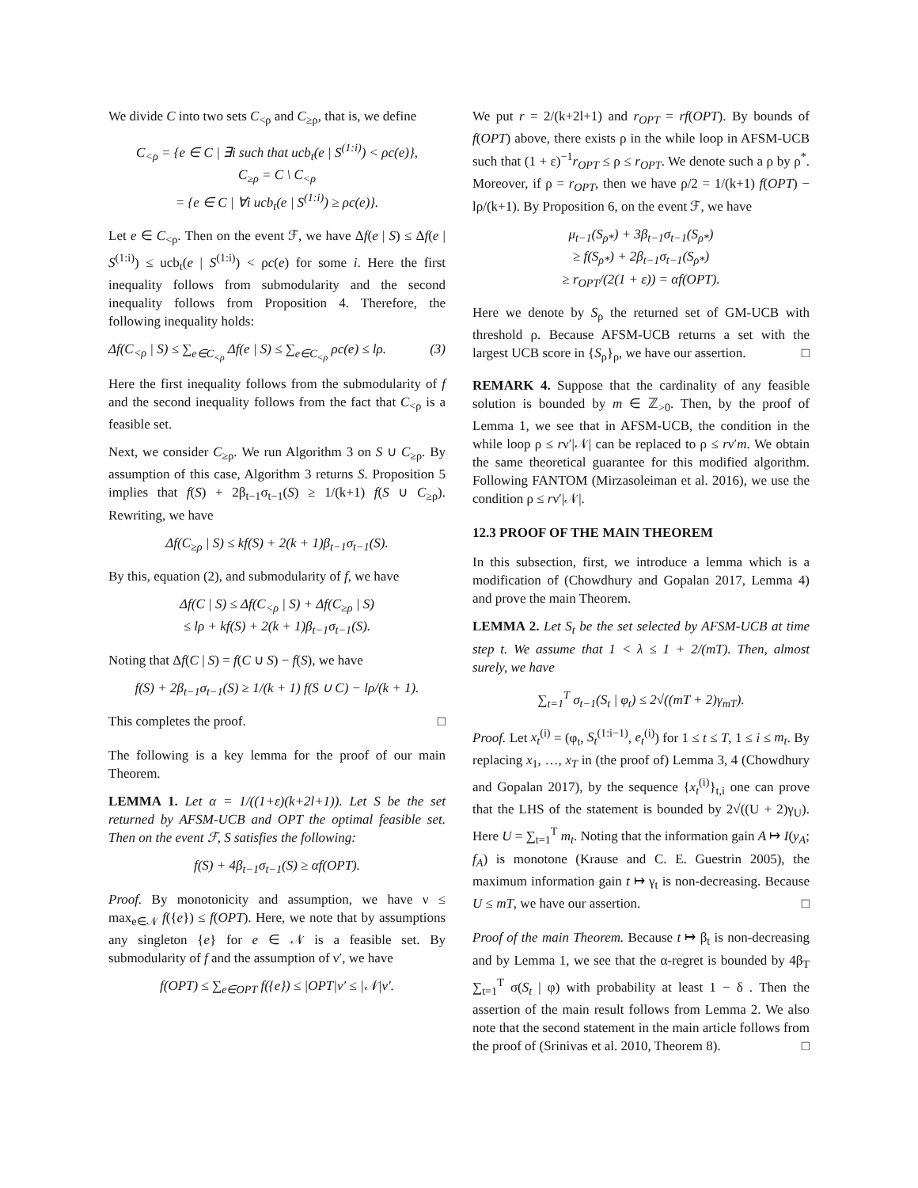We divide C into two sets C<sub><ρ</sub> and C<sub>≥ρ</sub>, that is, we define
C<sub><ρ</sub> = {e ∈ C | ∃i such that ucb<sub>t</sub>(e | S<sup>(1:i)</sup>) < ρc(e)},
C<sub>≥ρ</sub> = C \ C<sub><ρ</sub>
= {e ∈ C | ∀i ucb<sub>t</sub>(e | S<sup>(1:i)</sup>) ≥ ρc(e)}.
Let e ∈ C<sub><ρ</sub>. Then on the event ℱ, we have Δf(e | S) ≤ Δf(e | S<sup>(1:i)</sup>) ≤ ucb<sub>t</sub>(e | S<sup>(1:i)</sup>) < ρc(e) for some i. Here the first inequality follows from submodularity and the second inequality follows from Proposition 4. Therefore, the following inequality holds:
Δf(C<sub><ρ</sub> | S) ≤ ∑<sub>e∈C<sub><ρ</sub></sub> Δf(e | S) ≤ ∑<sub>e∈C<sub><ρ</sub></sub> ρc(e) ≤ lρ. (3)
Here the first inequality follows from the submodularity of f and the second inequality follows from the fact that C<sub><ρ</sub> is a feasible set.
Next, we consider C<sub>≥ρ</sub>. We run Algorithm 3 on S ∪ C<sub>≥ρ</sub>. By assumption of this case, Algorithm 3 returns S. Proposition 5 implies that f(S) + 2β<sub>t−1</sub>σ<sub>t−1</sub>(S) ≥ 1/(k+1) f(S ∪ C<sub>≥ρ</sub>). Rewriting, we have
Δf(C<sub>≥ρ</sub> | S) ≤ kf(S) + 2(k + 1)β<sub>t−1</sub>σ<sub>t−1</sub>(S).
By this, equation (2), and submodularity of f, we have
Δf(C | S) ≤ Δf(C<sub><ρ</sub> | S) + Δf(C<sub>≥ρ</sub> | S)
≤ lρ + kf(S) + 2(k + 1)β<sub>t−1</sub>σ<sub>t−1</sub>(S).
Noting that Δf(C | S) = f(C ∪ S) − f(S), we have
f(S) + 2β<sub>t−1</sub>σ<sub>t−1</sub>(S) ≥ 1/(k + 1) f(S ∪ C) − lρ/(k + 1).
This completes the proof. □
The following is a key lemma for the proof of our main Theorem.
LEMMA 1. Let α = 1/((1+ε)(k+2l+1)). Let S be the set returned by AFSM-UCB and OPT the optimal feasible set. Then on the event ℱ, S satisfies the following:
f(S) + 4β<sub>t−1</sub>σ<sub>t−1</sub>(S) ≥ αf(OPT).
Proof. By monotonicity and assumption, we have ν ≤ max<sub>e∈𝒩</sub> f({e}) ≤ f(OPT). Here, we note that by assumptions any singleton {e} for e ∈ 𝒩 is a feasible set. By submodularity of f and the assumption of ν′, we have
f(OPT) ≤ ∑<sub>e∈OPT</sub> f({e}) ≤ |OPT|ν′ ≤ |𝒩|ν′.
We put r = 2/(k+2l+1) and r<sub>OPT</sub> = rf(OPT). By bounds of f(OPT) above, there exists ρ in the while loop in AFSM-UCB such that (1 + ε)<sup>−1</sup>r<sub>OPT</sub> ≤ ρ ≤ r<sub>OPT</sub>. We denote such a ρ by ρ<sup>*</sup>. Moreover, if ρ = r<sub>OPT</sub>, then we have ρ/2 = 1/(k+1) f(OPT) − lρ/(k+1). By Proposition 6, on the event ℱ, we have
μ<sub>t−1</sub>(S<sub>ρ*</sub>) + 3β<sub>t−1</sub>σ<sub>t−1</sub>(S<sub>ρ*</sub>)
≥ f(S<sub>ρ*</sub>) + 2β<sub>t−1</sub>σ<sub>t−1</sub>(S<sub>ρ*</sub>)
≥ r<sub>OPT</sub>/(2(1 + ε)) = αf(OPT).
Here we denote by S<sub>ρ</sub> the returned set of GM-UCB with threshold ρ. Because AFSM-UCB returns a set with the largest UCB score in {S<sub>ρ</sub>}<sub>ρ</sub>, we have our assertion. □
REMARK 4. Suppose that the cardinality of any feasible solution is bounded by m ∈ ℤ<sub>>0</sub>. Then, by the proof of Lemma 1, we see that in AFSM-UCB, the condition in the while loop ρ ≤ rν′|𝒩| can be replaced to ρ ≤ rν′m. We obtain the same theoretical guarantee for this modified algorithm. Following FANTOM (Mirzasoleiman et al. 2016), we use the condition ρ ≤ rν′|𝒩|.
12.3 PROOF OF THE MAIN THEOREM
In this subsection, first, we introduce a lemma which is a modification of (Chowdhury and Gopalan 2017, Lemma 4) and prove the main Theorem.
LEMMA 2. Let S<sub>t</sub> be the set selected by AFSM-UCB at time step t. We assume that 1 < λ ≤ 1 + 2/(mT). Then, almost surely, we have
∑<sub>t=1</sub><sup>T</sup> σ<sub>t−1</sub>(S<sub>t</sub> | φ<sub>t</sub>) ≤ 2√((mT + 2)γ<sub>mT</sub>).
Proof. Let x<sub>t</sub><sup>(i)</sup> = (φ<sub>t</sub>, S<sub>t</sub><sup>(1:i−1)</sup>, e<sub>t</sub><sup>(i)</sup>) for 1 ≤ t ≤ T, 1 ≤ i ≤ m<sub>t</sub>. By replacing x<sub>1</sub>, …, x<sub>T</sub> in (the proof of) Lemma 3, 4 (Chowdhury and Gopalan 2017), by the sequence {x<sub>t</sub><sup>(i)</sup>}<sub>t,i</sub> one can prove that the LHS of the statement is bounded by 2√((U + 2)γ<sub>U</sub>). Here U = ∑<sub>t=1</sub><sup>T</sup> m<sub>t</sub>. Noting that the information gain A ↦ I(y<sub>A</sub>; f<sub>A</sub>) is monotone (Krause and C. E. Guestrin 2005), the maximum information gain t ↦ γ<sub>t</sub> is non-decreasing. Because U ≤ mT, we have our assertion. □
Proof of the main Theorem. Because t ↦ β<sub>t</sub> is non-decreasing and by Lemma 1, we see that the α-regret is bounded by 4β<sub>T</sub> ∑<sub>t=1</sub><sup>T</sup> σ(S<sub>t</sub> | φ) with probability at least 1 − δ . Then the assertion of the main result follows from Lemma 2. We also note that the second statement in the main article follows from the proof of (Srinivas et al. 2010, Theorem 8). □